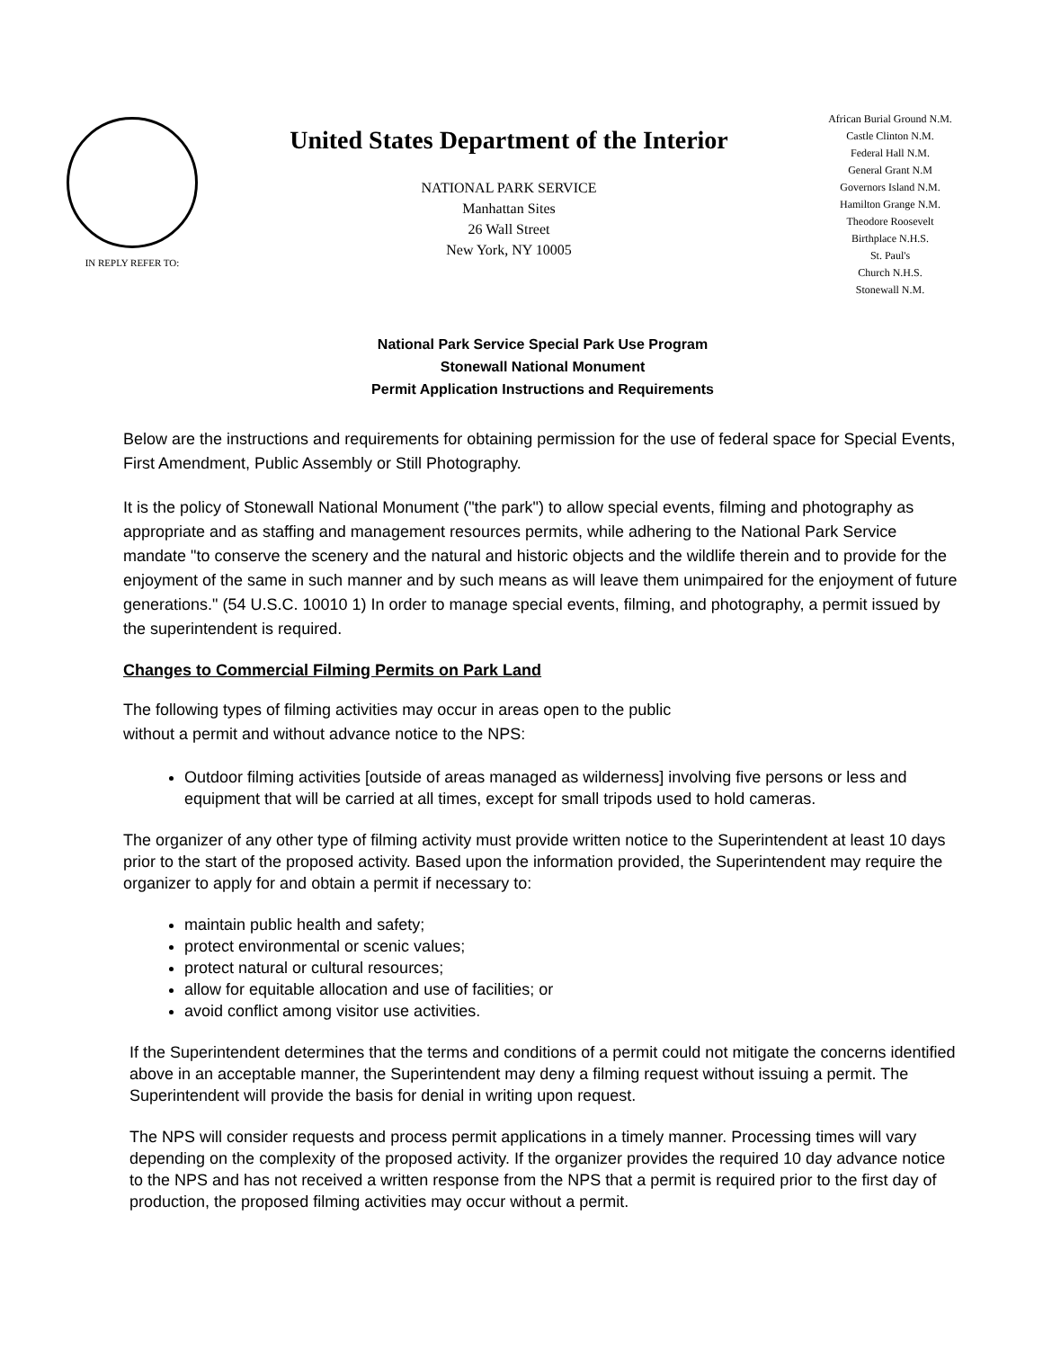IN REPLY REFER TO:
United States Department of the Interior
NATIONAL PARK SERVICE
Manhattan Sites
26 Wall Street
New York, NY 10005
African Burial Ground N.M.
Castle Clinton N.M.
Federal Hall N.M.
General Grant N.M
Governors Island N.M.
Hamilton Grange N.M.
Theodore Roosevelt
Birthplace N.H.S.
St. Paul's
Church N.H.S.
Stonewall N.M.
National Park Service Special Park Use Program
Stonewall National Monument
Permit Application Instructions and Requirements
Below are the instructions and requirements for obtaining permission for the use of federal space for Special Events, First Amendment, Public Assembly or Still Photography.
It is the policy of Stonewall National Monument ("the park") to allow special events, filming and photography as appropriate and as staffing and management resources permits, while adhering to the National Park Service mandate "to conserve the scenery and the natural and historic objects and the wildlife therein and to provide for the enjoyment of the same in such manner and by such means as will leave them unimpaired for the enjoyment of future generations." (54 U.S.C. 10010 1) In order to manage special events, filming, and photography, a permit issued by the superintendent is required.
Changes to Commercial Filming Permits on Park Land
The following types of filming activities may occur in areas open to the public
without a permit and without advance notice to the NPS:
Outdoor filming activities [outside of areas managed as wilderness] involving five persons or less and equipment that will be carried at all times, except for small tripods used to hold cameras.
The organizer of any other type of filming activity must provide written notice to the Superintendent at least 10 days prior to the start of the proposed activity. Based upon the information provided, the Superintendent may require the organizer to apply for and obtain a permit if necessary to:
maintain public health and safety;
protect environmental or scenic values;
protect natural or cultural resources;
allow for equitable allocation and use of facilities; or
avoid conflict among visitor use activities.
If the Superintendent determines that the terms and conditions of a permit could not mitigate the concerns identified above in an acceptable manner, the Superintendent may deny a filming request without issuing a permit. The Superintendent will provide the basis for denial in writing upon request.
The NPS will consider requests and process permit applications in a timely manner. Processing times will vary depending on the complexity of the proposed activity. If the organizer provides the required 10 day advance notice to the NPS and has not received a written response from the NPS that a permit is required prior to the first day of production, the proposed filming activities may occur without a permit.